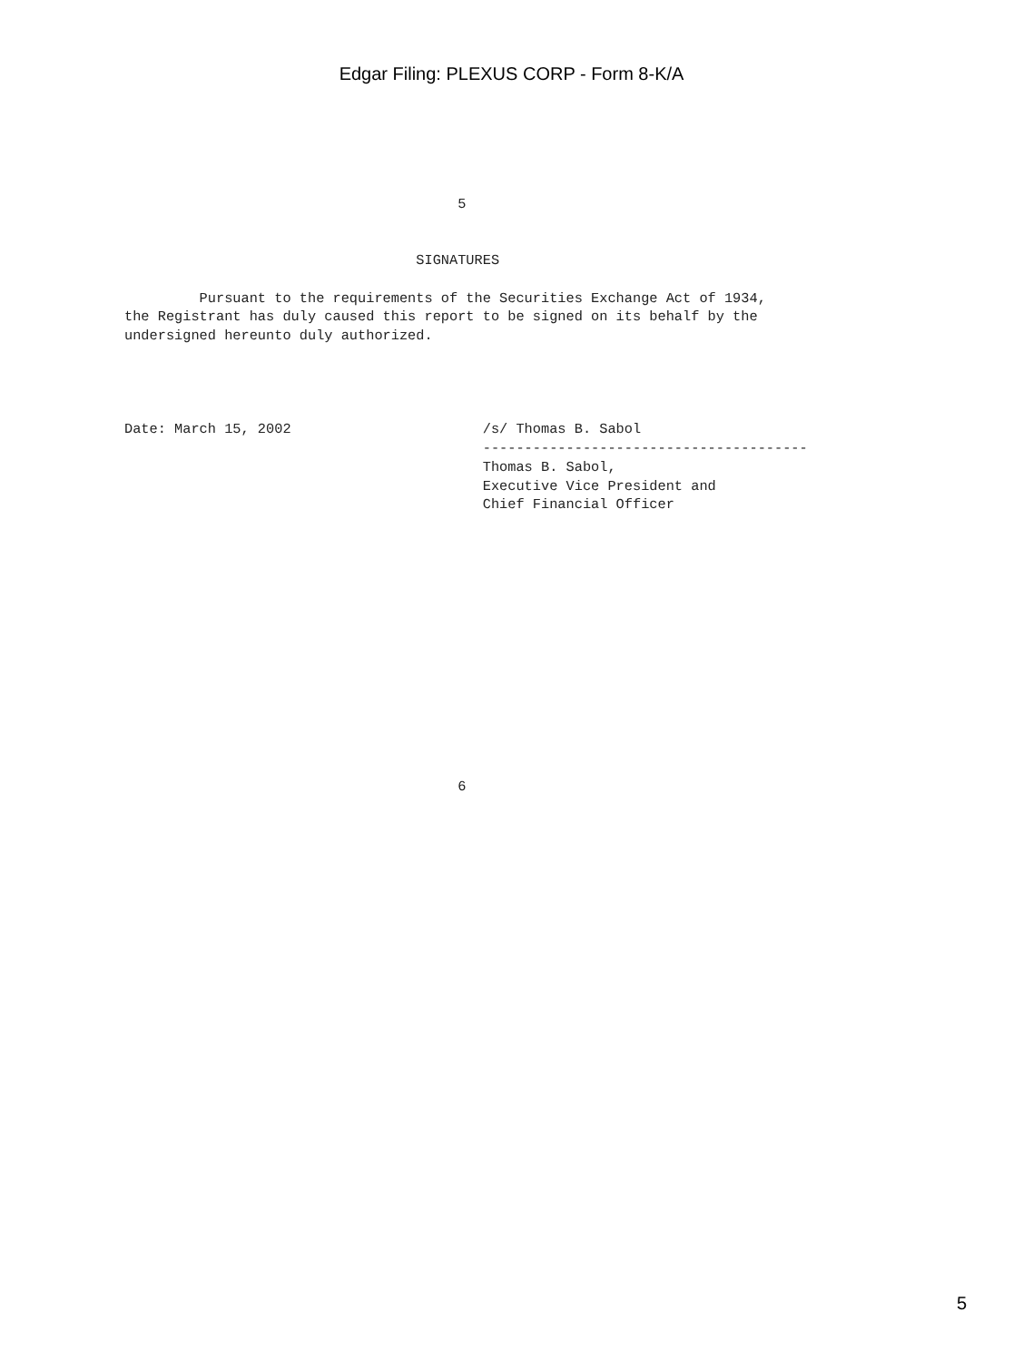Edgar Filing: PLEXUS CORP - Form 8-K/A
                                        5


                                   SIGNATURES

         Pursuant to the requirements of the Securities Exchange Act of 1934,
the Registrant has duly caused this report to be signed on its behalf by the
undersigned hereunto duly authorized.




Date: March 15, 2002                       /s/ Thomas B. Sabol
                                           ---------------------------------------
                                           Thomas B. Sabol,
                                           Executive Vice President and
                                           Chief Financial Officer














                                        6
5